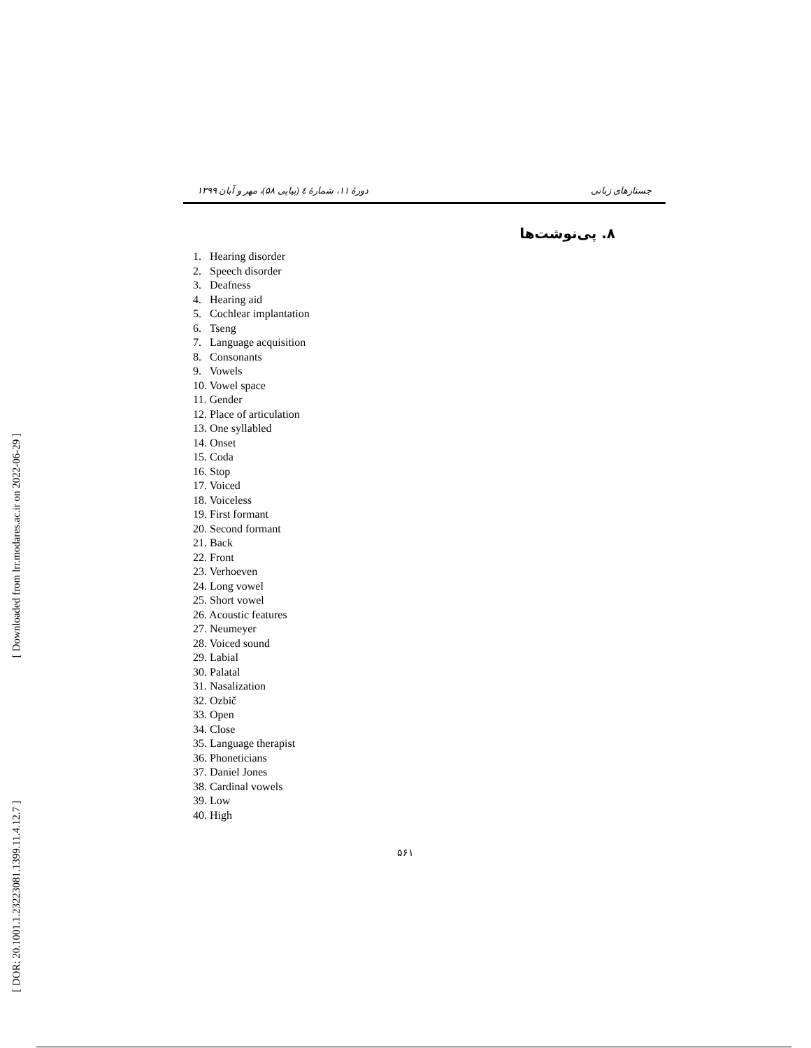[ Downloaded from lrr.modares.ac.ir on 2022-06-29 ]
[ DOR: 20.1001.1.23223081.1399.11.4.12.7 ]
جستارهای زبانی دورهٔ ۱۱، شمارهٔ ٤ (پیاپی ۵۸)، مهر و آبان ۱۳۹۹
۸. پی‌نوشت‌ها
1. Hearing disorder
2. Speech disorder
3. Deafness
4. Hearing aid
5. Cochlear implantation
6. Tseng
7. Language acquisition
8. Consonants
9. Vowels
10. Vowel space
11. Gender
12. Place of articulation
13. One syllabled
14. Onset
15. Coda
16. Stop
17. Voiced
18. Voiceless
19. First formant
20. Second formant
21. Back
22. Front
23. Verhoeven
24. Long vowel
25. Short vowel
26. Acoustic features
27. Neumeyer
28. Voiced sound
29. Labial
30. Palatal
31. Nasalization
32. Ozbič
33. Open
34. Close
35. Language therapist
36. Phoneticians
37. Daniel Jones
38. Cardinal vowels
39. Low
40. High
۵۶۱